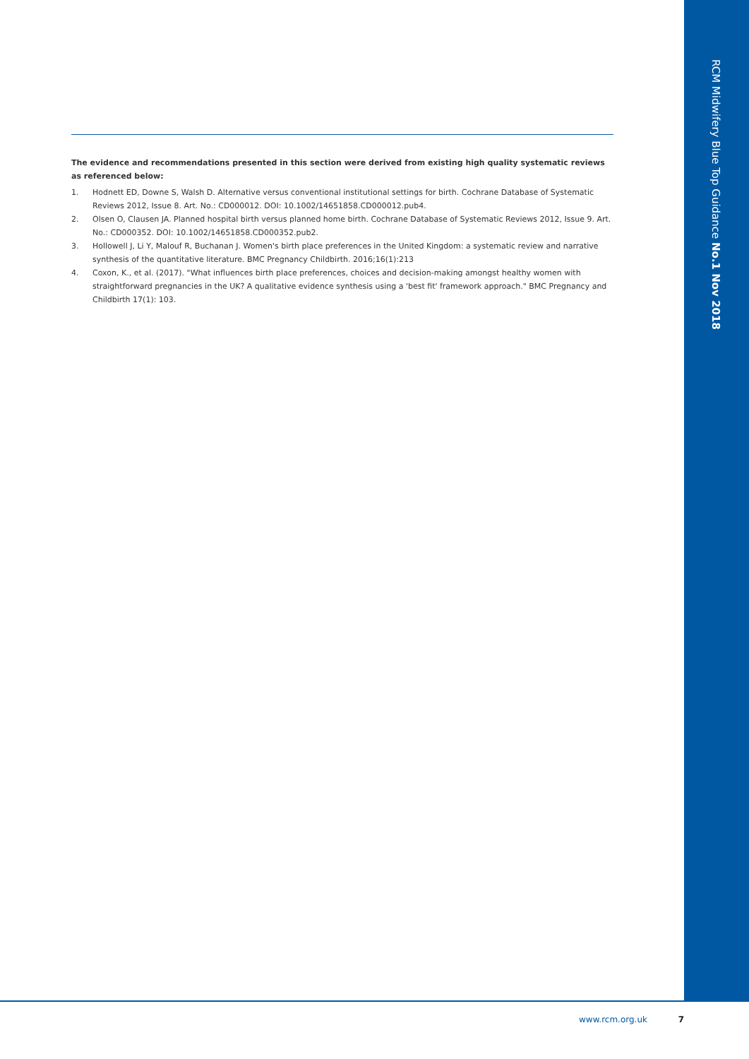RCM Midwifery Blue Top Guidance No.1 Nov 2018
The evidence and recommendations presented in this section were derived from existing high quality systematic reviews as referenced below:
1. Hodnett ED, Downe S, Walsh D. Alternative versus conventional institutional settings for birth. Cochrane Database of Systematic Reviews 2012, Issue 8. Art. No.: CD000012. DOI: 10.1002/14651858.CD000012.pub4.
2. Olsen O, Clausen JA. Planned hospital birth versus planned home birth. Cochrane Database of Systematic Reviews 2012, Issue 9. Art. No.: CD000352. DOI: 10.1002/14651858.CD000352.pub2.
3. Hollowell J, Li Y, Malouf R, Buchanan J. Women's birth place preferences in the United Kingdom: a systematic review and narrative synthesis of the quantitative literature. BMC Pregnancy Childbirth. 2016;16(1):213
4. Coxon, K., et al. (2017). "What influences birth place preferences, choices and decision-making amongst healthy women with straightforward pregnancies in the UK? A qualitative evidence synthesis using a 'best fit' framework approach." BMC Pregnancy and Childbirth 17(1): 103.
www.rcm.org.uk 7